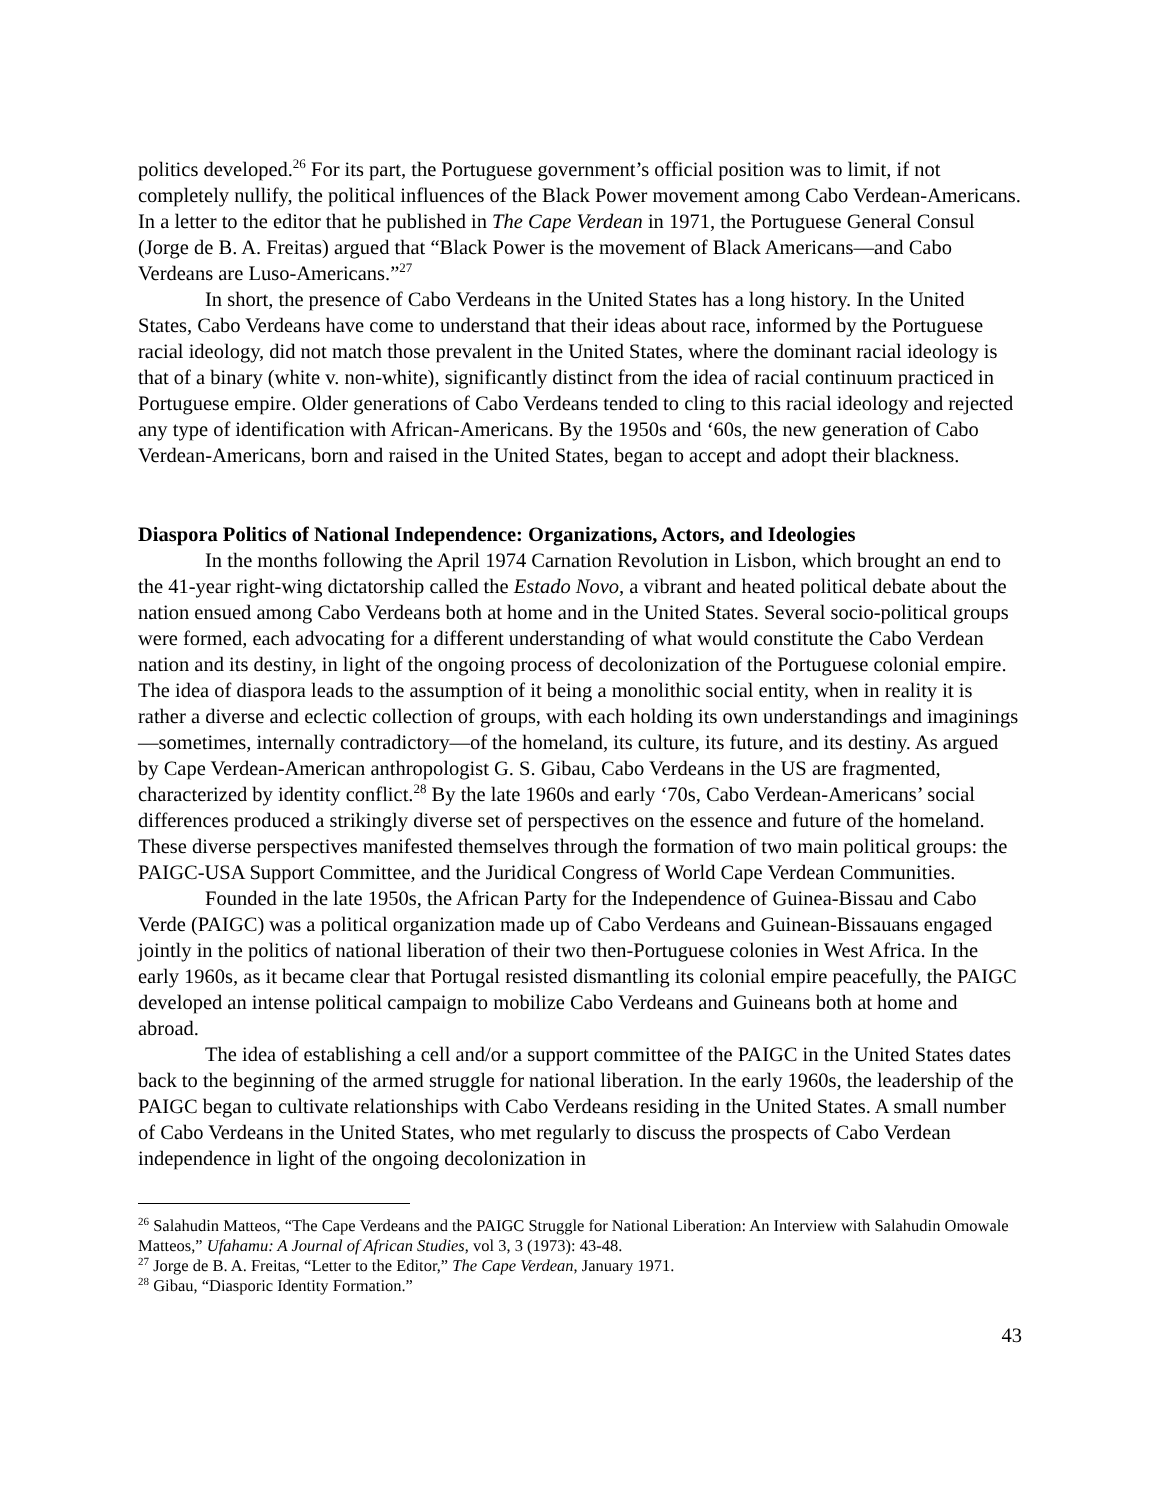politics developed.<sup>26</sup> For its part, the Portuguese government’s official position was to limit, if not completely nullify, the political influences of the Black Power movement among Cabo Verdean-Americans. In a letter to the editor that he published in The Cape Verdean in 1971, the Portuguese General Consul (Jorge de B. A. Freitas) argued that “Black Power is the movement of Black Americans—and Cabo Verdeans are Luso-Americans.”<sup>27</sup>
In short, the presence of Cabo Verdeans in the United States has a long history. In the United States, Cabo Verdeans have come to understand that their ideas about race, informed by the Portuguese racial ideology, did not match those prevalent in the United States, where the dominant racial ideology is that of a binary (white v. non-white), significantly distinct from the idea of racial continuum practiced in Portuguese empire. Older generations of Cabo Verdeans tended to cling to this racial ideology and rejected any type of identification with African-Americans. By the 1950s and ‘60s, the new generation of Cabo Verdean-Americans, born and raised in the United States, began to accept and adopt their blackness.
Diaspora Politics of National Independence: Organizations, Actors, and Ideologies
In the months following the April 1974 Carnation Revolution in Lisbon, which brought an end to the 41-year right-wing dictatorship called the Estado Novo, a vibrant and heated political debate about the nation ensued among Cabo Verdeans both at home and in the United States. Several socio-political groups were formed, each advocating for a different understanding of what would constitute the Cabo Verdean nation and its destiny, in light of the ongoing process of decolonization of the Portuguese colonial empire. The idea of diaspora leads to the assumption of it being a monolithic social entity, when in reality it is rather a diverse and eclectic collection of groups, with each holding its own understandings and imaginings—sometimes, internally contradictory—of the homeland, its culture, its future, and its destiny. As argued by Cape Verdean-American anthropologist G. S. Gibau, Cabo Verdeans in the US are fragmented, characterized by identity conflict.<sup>28</sup> By the late 1960s and early ‘70s, Cabo Verdean-Americans’ social differences produced a strikingly diverse set of perspectives on the essence and future of the homeland. These diverse perspectives manifested themselves through the formation of two main political groups: the PAIGC-USA Support Committee, and the Juridical Congress of World Cape Verdean Communities.
Founded in the late 1950s, the African Party for the Independence of Guinea-Bissau and Cabo Verde (PAIGC) was a political organization made up of Cabo Verdeans and Guinean-Bissauans engaged jointly in the politics of national liberation of their two then-Portuguese colonies in West Africa. In the early 1960s, as it became clear that Portugal resisted dismantling its colonial empire peacefully, the PAIGC developed an intense political campaign to mobilize Cabo Verdeans and Guineans both at home and abroad.
The idea of establishing a cell and/or a support committee of the PAIGC in the United States dates back to the beginning of the armed struggle for national liberation. In the early 1960s, the leadership of the PAIGC began to cultivate relationships with Cabo Verdeans residing in the United States. A small number of Cabo Verdeans in the United States, who met regularly to discuss the prospects of Cabo Verdean independence in light of the ongoing decolonization in
<sup>26</sup> Salahudin Matteos, “The Cape Verdeans and the PAIGC Struggle for National Liberation: An Interview with Salahudin Omowale Matteos,” Ufahamu: A Journal of African Studies, vol 3, 3 (1973): 43-48.
<sup>27</sup> Jorge de B. A. Freitas, “Letter to the Editor,” The Cape Verdean, January 1971.
<sup>28</sup> Gibau, “Diasporic Identity Formation.”
43